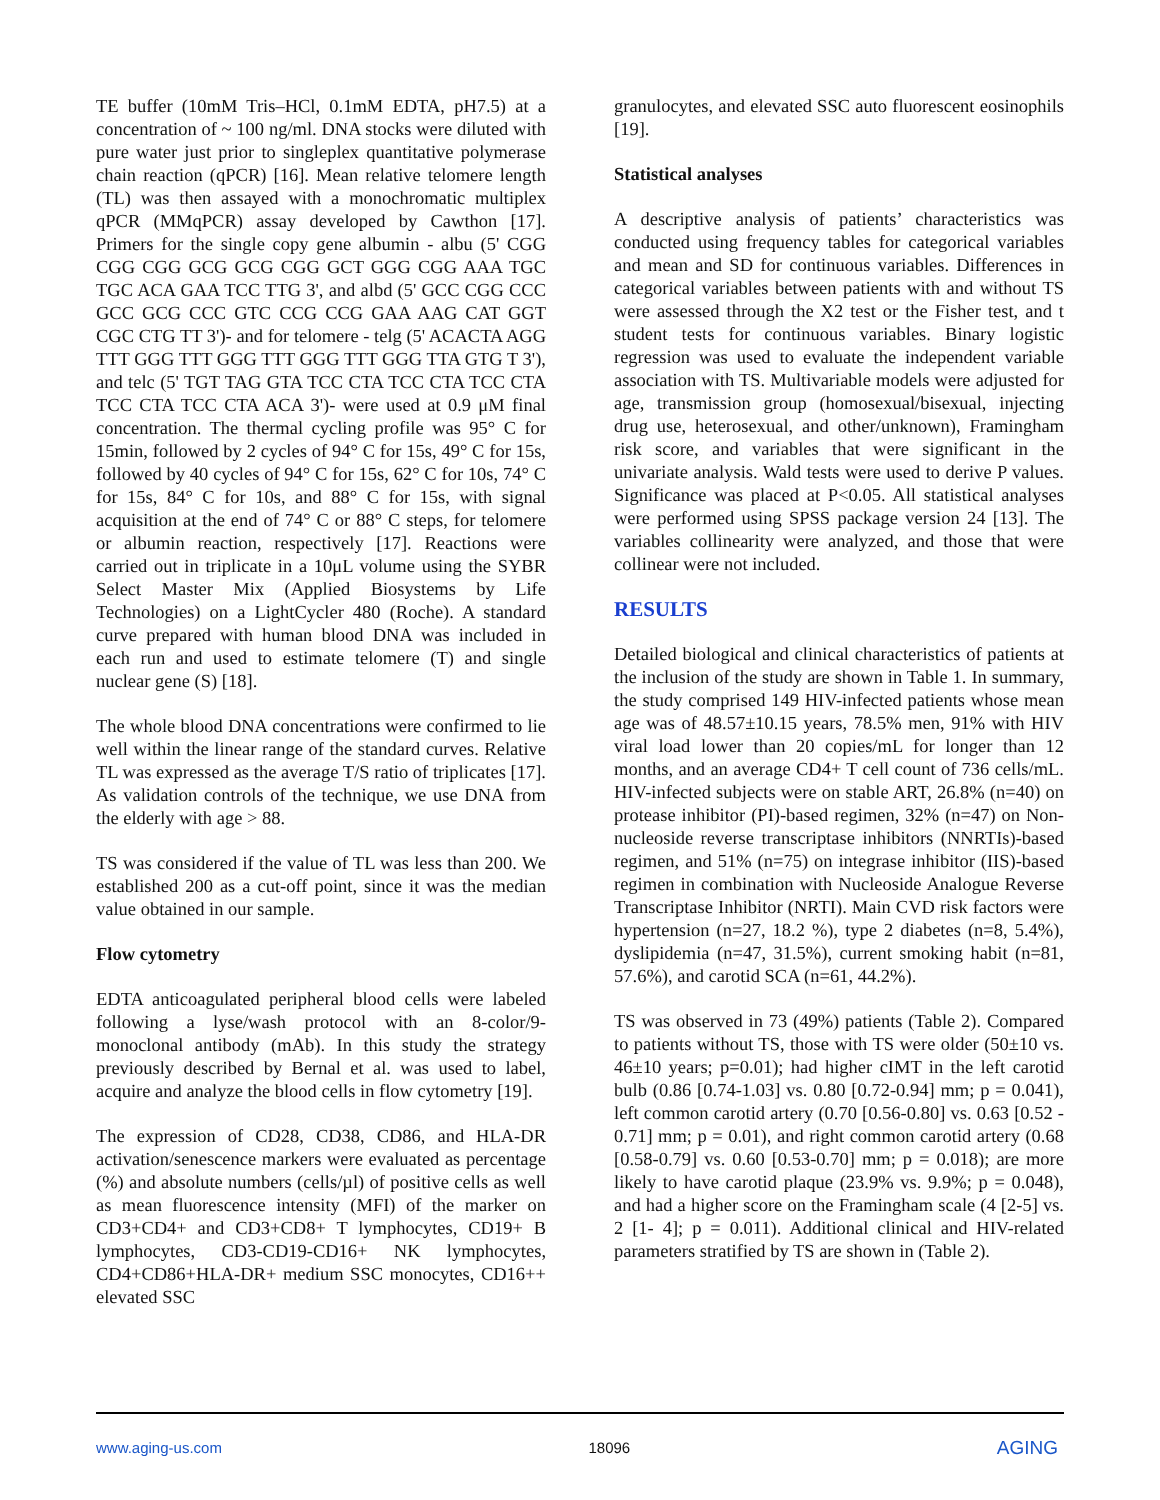TE buffer (10mM Tris–HCl, 0.1mM EDTA, pH7.5) at a concentration of ~ 100 ng/ml. DNA stocks were diluted with pure water just prior to singleplex quantitative polymerase chain reaction (qPCR) [16]. Mean relative telomere length (TL) was then assayed with a monochromatic multiplex qPCR (MMqPCR) assay developed by Cawthon [17]. Primers for the single copy gene albumin - albu (5' CGG CGG CGG GCG GCG CGG GCT GGG CGG AAA TGC TGC ACA GAA TCC TTG 3', and albd (5' GCC CGG CCC GCC GCG CCC GTC CCG CCG GAA AAG CAT GGT CGC CTG TT 3')- and for telomere - telg (5' ACACTA AGG TTT GGG TTT GGG TTT GGG TTT GGG TTA GTG T 3'), and telc (5' TGT TAG GTA TCC CTA TCC CTA TCC CTA TCC CTA TCC CTA ACA 3')- were used at 0.9 μM final concentration. The thermal cycling profile was 95° C for 15min, followed by 2 cycles of 94° C for 15s, 49° C for 15s, followed by 40 cycles of 94° C for 15s, 62° C for 10s, 74° C for 15s, 84° C for 10s, and 88° C for 15s, with signal acquisition at the end of 74° C or 88° C steps, for telomere or albumin reaction, respectively [17]. Reactions were carried out in triplicate in a 10μL volume using the SYBR Select Master Mix (Applied Biosystems by Life Technologies) on a LightCycler 480 (Roche). A standard curve prepared with human blood DNA was included in each run and used to estimate telomere (T) and single nuclear gene (S) [18].
The whole blood DNA concentrations were confirmed to lie well within the linear range of the standard curves. Relative TL was expressed as the average T/S ratio of triplicates [17]. As validation controls of the technique, we use DNA from the elderly with age > 88.
TS was considered if the value of TL was less than 200. We established 200 as a cut-off point, since it was the median value obtained in our sample.
Flow cytometry
EDTA anticoagulated peripheral blood cells were labeled following a lyse/wash protocol with an 8-color/9-monoclonal antibody (mAb). In this study the strategy previously described by Bernal et al. was used to label, acquire and analyze the blood cells in flow cytometry [19].
The expression of CD28, CD38, CD86, and HLA-DR activation/senescence markers were evaluated as percentage (%) and absolute numbers (cells/µl) of positive cells as well as mean fluorescence intensity (MFI) of the marker on CD3+CD4+ and CD3+CD8+ T lymphocytes, CD19+ B lymphocytes, CD3-CD19-CD16+ NK lymphocytes, CD4+CD86+HLA-DR+ medium SSC monocytes, CD16++ elevated SSC
granulocytes, and elevated SSC auto fluorescent eosinophils [19].
Statistical analyses
A descriptive analysis of patients’ characteristics was conducted using frequency tables for categorical variables and mean and SD for continuous variables. Differences in categorical variables between patients with and without TS were assessed through the X2 test or the Fisher test, and t student tests for continuous variables. Binary logistic regression was used to evaluate the independent variable association with TS. Multivariable models were adjusted for age, transmission group (homosexual/bisexual, injecting drug use, heterosexual, and other/unknown), Framingham risk score, and variables that were significant in the univariate analysis. Wald tests were used to derive P values. Significance was placed at P<0.05. All statistical analyses were performed using SPSS package version 24 [13]. The variables collinearity were analyzed, and those that were collinear were not included.
RESULTS
Detailed biological and clinical characteristics of patients at the inclusion of the study are shown in Table 1. In summary, the study comprised 149 HIV-infected patients whose mean age was of 48.57±10.15 years, 78.5% men, 91% with HIV viral load lower than 20 copies/mL for longer than 12 months, and an average CD4+ T cell count of 736 cells/mL. HIV-infected subjects were on stable ART, 26.8% (n=40) on protease inhibitor (PI)-based regimen, 32% (n=47) on Non-nucleoside reverse transcriptase inhibitors (NNRTIs)-based regimen, and 51% (n=75) on integrase inhibitor (IIS)-based regimen in combination with Nucleoside Analogue Reverse Transcriptase Inhibitor (NRTI). Main CVD risk factors were hypertension (n=27, 18.2 %), type 2 diabetes (n=8, 5.4%), dyslipidemia (n=47, 31.5%), current smoking habit (n=81, 57.6%), and carotid SCA (n=61, 44.2%).
TS was observed in 73 (49%) patients (Table 2). Compared to patients without TS, those with TS were older (50±10 vs. 46±10 years; p=0.01); had higher cIMT in the left carotid bulb (0.86 [0.74-1.03] vs. 0.80 [0.72-0.94] mm; p = 0.041), left common carotid artery (0.70 [0.56-0.80] vs. 0.63 [0.52 - 0.71] mm; p = 0.01), and right common carotid artery (0.68 [0.58-0.79] vs. 0.60 [0.53-0.70] mm; p = 0.018); are more likely to have carotid plaque (23.9% vs. 9.9%; p = 0.048), and had a higher score on the Framingham scale (4 [2-5] vs. 2 [1- 4]; p = 0.011). Additional clinical and HIV-related parameters stratified by TS are shown in (Table 2).
www.aging-us.com 18096 AGING